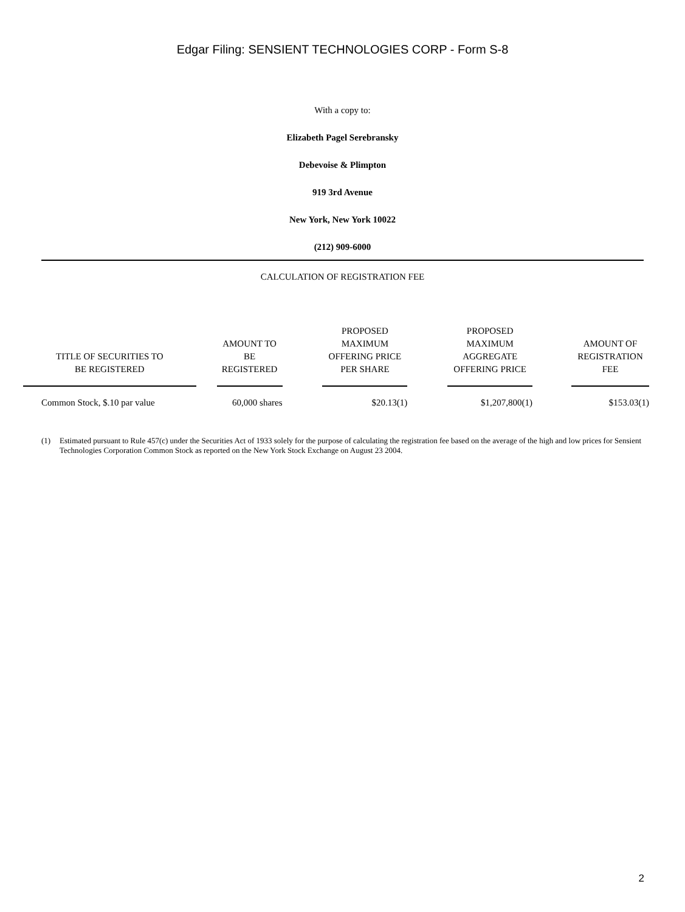Edgar Filing: SENSIENT TECHNOLOGIES CORP - Form S-8
With a copy to:
Elizabeth Pagel Serebransky
Debevoise & Plimpton
919 3rd Avenue
New York, New York 10022
(212) 909-6000
CALCULATION OF REGISTRATION FEE
| TITLE OF SECURITIES TO BE REGISTERED | | AMOUNT TO BE REGISTERED | | PROPOSED MAXIMUM OFFERING PRICE PER SHARE | | PROPOSED MAXIMUM AGGREGATE OFFERING PRICE | | AMOUNT OF REGISTRATION FEE |
| --- | --- | --- | --- | --- | --- | --- | --- | --- |
| Common Stock, $.10 par value | | 60,000 shares | | $20.13(1) | | $1,207,800(1) | | $153.03(1) |
(1) Estimated pursuant to Rule 457(c) under the Securities Act of 1933 solely for the purpose of calculating the registration fee based on the average of the high and low prices for Sensient Technologies Corporation Common Stock as reported on the New York Stock Exchange on August 23 2004.
2